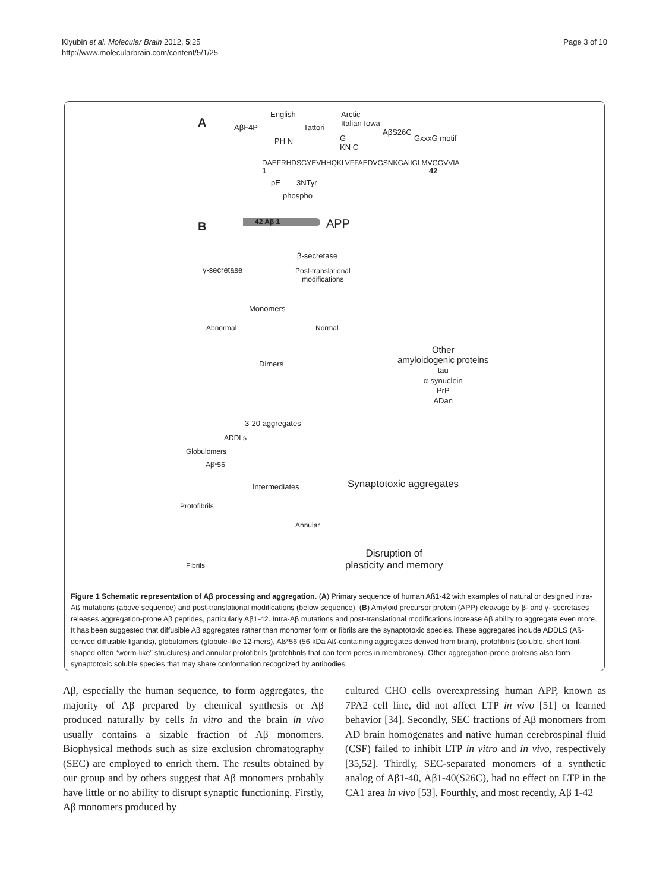Klyubin et al. Molecular Brain 2012, 5:25
http://www.molecularbrain.com/content/5/1/25
Page 3 of 10
A
English
Arctic
Italian Iowa
AβF4P Tattori
AβS26C
GxxxG motif
PH N
G
KN C
DAEFRHDSGYEVHHQKLVFFAEDVGSNKGAIIGLMVGGVVIA
1 42
pE 3NTyr
phospho
B 42 Aβ 1 APP
β-secretase
γ-secretase
Post-translational
modifications
Monomers
Abnormal Normal
Dimers
3-20 aggregates
ADDLs
Globulomers
Aβ*56
Intermediates
Protofibrils
Annular
Fibrils
Other
amyloidogenic proteins
tau
α-synuclein
PrP
ADan
Synaptotoxic aggregates
Disruption of
plasticity and memory
Figure 1 Schematic representation of Aβ processing and aggregation. (A) Primary sequence of human Aß1-42 with examples of natural or designed intra-Aß mutations (above sequence) and post-translational modifications (below sequence). (B) Amyloid precursor protein (APP) cleavage by β- and γ- secretases releases aggregation-prone Aβ peptides, particularly Aβ1-42. Intra-Aβ mutations and post-translational modifications increase Aβ ability to aggregate even more. It has been suggested that diffusible Aβ aggregates rather than monomer form or fibrils are the synaptotoxic species. These aggregates include ADDLS (Aß-derived diffusible ligands), globulomers (globule-like 12-mers), Aß*56 (56 kDa Aß-containing aggregates derived from brain), protofibrils (soluble, short fibril-shaped often “worm-like” structures) and annular protofibrils (protofibrils that can form pores in membranes). Other aggregation-prone proteins also form synaptotoxic soluble species that may share conformation recognized by antibodies.
Aβ, especially the human sequence, to form aggregates, the majority of Aβ prepared by chemical synthesis or Aβ produced naturally by cells in vitro and the brain in vivo usually contains a sizable fraction of Aβ monomers. Biophysical methods such as size exclusion chromatography (SEC) are employed to enrich them. The results obtained by our group and by others suggest that Aβ monomers probably have little or no ability to disrupt synaptic functioning. Firstly, Aβ monomers produced by
cultured CHO cells overexpressing human APP, known as 7PA2 cell line, did not affect LTP in vivo [51] or learned behavior [34]. Secondly, SEC fractions of Aβ monomers from AD brain homogenates and native human cerebrospinal fluid (CSF) failed to inhibit LTP in vitro and in vivo, respectively [35,52]. Thirdly, SEC-separated monomers of a synthetic analog of Aβ1-40, Aβ1-40(S26C), had no effect on LTP in the CA1 area in vivo [53]. Fourthly, and most recently, Aβ 1-42